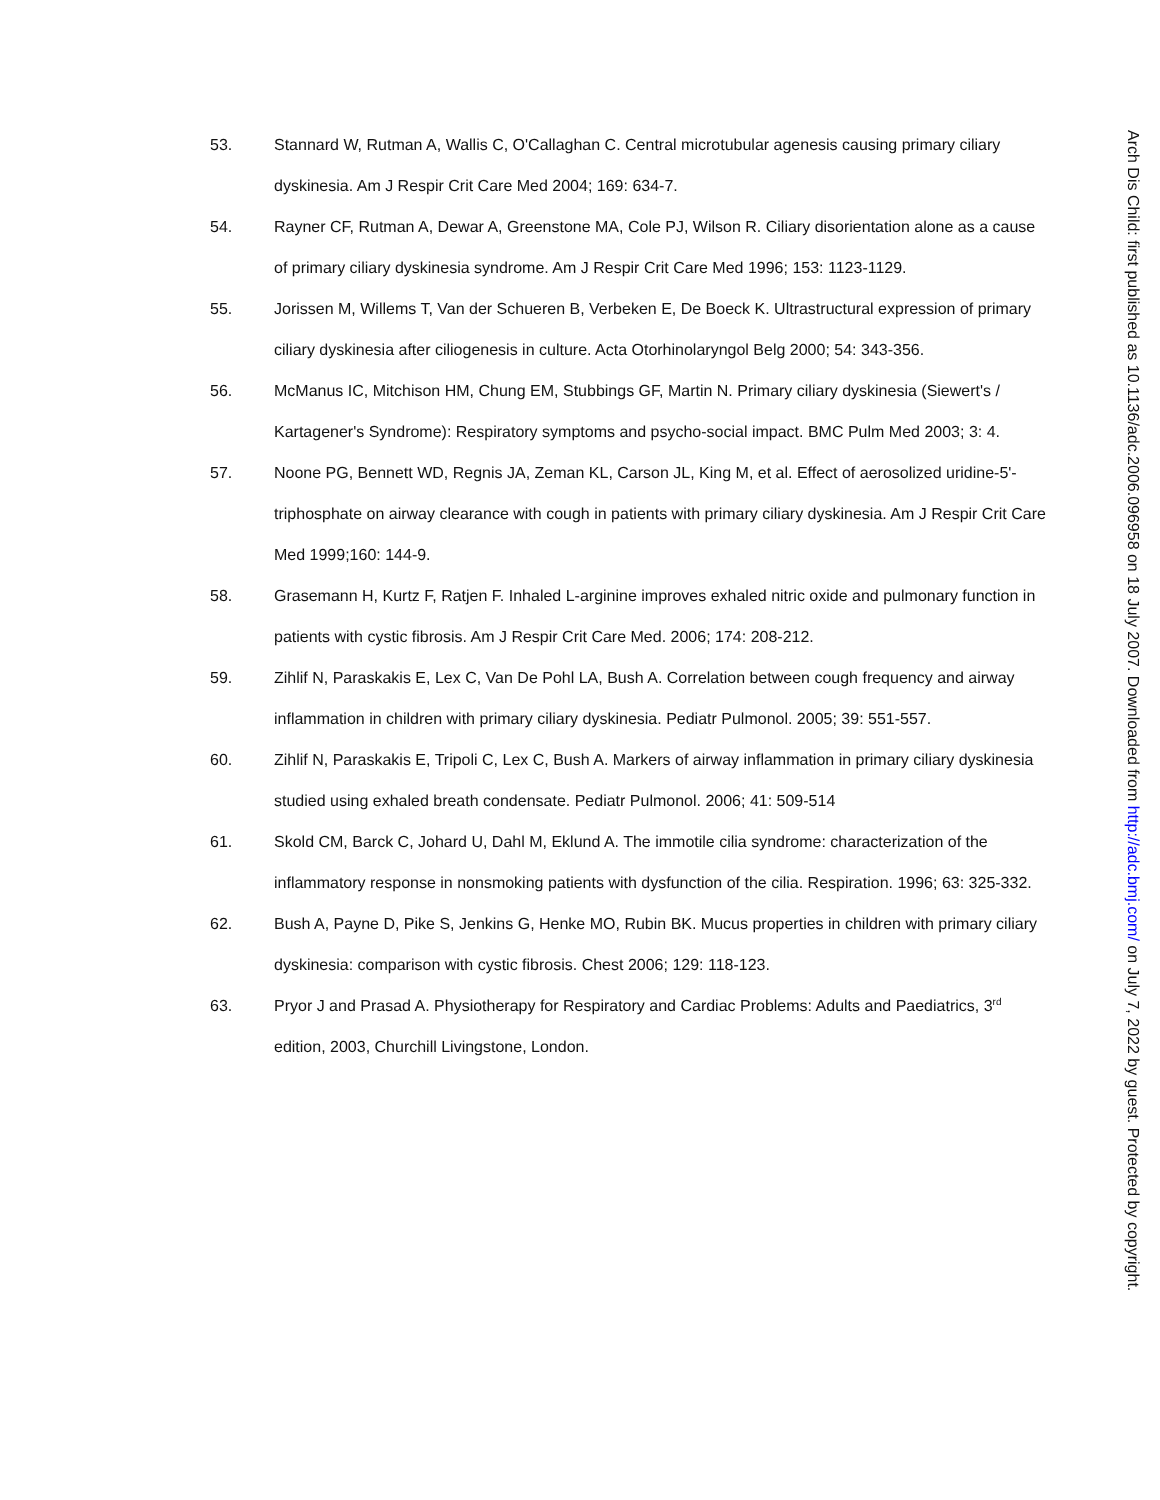53. Stannard W, Rutman A, Wallis C, O'Callaghan C. Central microtubular agenesis causing primary ciliary dyskinesia. Am J Respir Crit Care Med 2004; 169: 634-7.
54. Rayner CF, Rutman A, Dewar A, Greenstone MA, Cole PJ, Wilson R. Ciliary disorientation alone as a cause of primary ciliary dyskinesia syndrome. Am J Respir Crit Care Med 1996; 153: 1123-1129.
55. Jorissen M, Willems T, Van der Schueren B, Verbeken E, De Boeck K. Ultrastructural expression of primary ciliary dyskinesia after ciliogenesis in culture. Acta Otorhinolaryngol Belg 2000; 54: 343-356.
56. McManus IC, Mitchison HM, Chung EM, Stubbings GF, Martin N. Primary ciliary dyskinesia (Siewert's / Kartagener's Syndrome): Respiratory symptoms and psycho-social impact. BMC Pulm Med 2003; 3: 4.
57. Noone PG, Bennett WD, Regnis JA, Zeman KL, Carson JL, King M, et al. Effect of aerosolized uridine-5'-triphosphate on airway clearance with cough in patients with primary ciliary dyskinesia. Am J Respir Crit Care Med 1999;160: 144-9.
58. Grasemann H, Kurtz F, Ratjen F. Inhaled L-arginine improves exhaled nitric oxide and pulmonary function in patients with cystic fibrosis. Am J Respir Crit Care Med. 2006; 174: 208-212.
59. Zihlif N, Paraskakis E, Lex C, Van De Pohl LA, Bush A. Correlation between cough frequency and airway inflammation in children with primary ciliary dyskinesia. Pediatr Pulmonol. 2005; 39: 551-557.
60. Zihlif N, Paraskakis E, Tripoli C, Lex C, Bush A. Markers of airway inflammation in primary ciliary dyskinesia studied using exhaled breath condensate. Pediatr Pulmonol. 2006; 41: 509-514
61. Skold CM, Barck C, Johard U, Dahl M, Eklund A. The immotile cilia syndrome: characterization of the inflammatory response in nonsmoking patients with dysfunction of the cilia. Respiration. 1996; 63: 325-332.
62. Bush A, Payne D, Pike S, Jenkins G, Henke MO, Rubin BK. Mucus properties in children with primary ciliary dyskinesia: comparison with cystic fibrosis. Chest 2006; 129: 118-123.
63. Pryor J and Prasad A. Physiotherapy for Respiratory and Cardiac Problems: Adults and Paediatrics, 3<sup>rd</sup> edition, 2003, Churchill Livingstone, London.
Arch Dis Child: first published as 10.1136/adc.2006.096958 on 18 July 2007. Downloaded from http://adc.bmj.com/ on July 7, 2022 by guest. Protected by copyright.